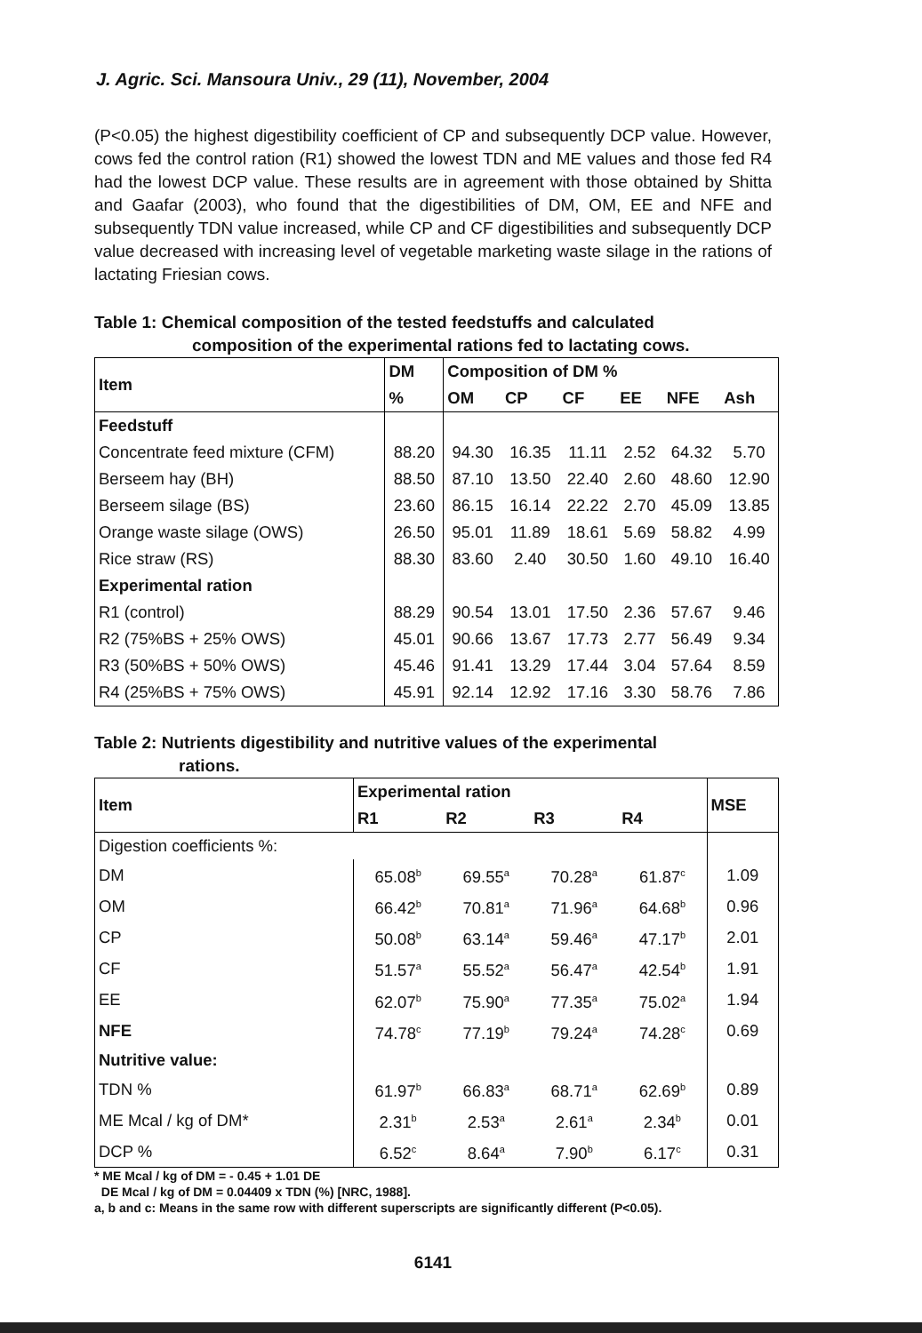J. Agric. Sci. Mansoura Univ., 29 (11), November, 2004
(P<0.05) the highest digestibility coefficient of CP and subsequently DCP value. However, cows fed the control ration (R1) showed the lowest TDN and ME values and those fed R4 had the lowest DCP value. These results are in agreement with those obtained by Shitta and Gaafar (2003), who found that the digestibilities of DM, OM, EE and NFE and subsequently TDN value increased, while CP and CF digestibilities and subsequently DCP value decreased with increasing level of vegetable marketing waste silage in the rations of lactating Friesian cows.
Table 1: Chemical composition of the tested feedstuffs and calculated
composition of the experimental rations fed to lactating cows.
| Item | DM | Composition of DM % | | | | | |
| --- | --- | --- | --- | --- | --- | --- | --- |
| | % | OM | CP | CF | EE | NFE | Ash |
| Feedstuff | | | | | | | |
| Concentrate feed mixture (CFM) | 88.20 | 94.30 | 16.35 | 11.11 | 2.52 | 64.32 | 5.70 |
| Berseem hay (BH) | 88.50 | 87.10 | 13.50 | 22.40 | 2.60 | 48.60 | 12.90 |
| Berseem silage (BS) | 23.60 | 86.15 | 16.14 | 22.22 | 2.70 | 45.09 | 13.85 |
| Orange waste silage (OWS) | 26.50 | 95.01 | 11.89 | 18.61 | 5.69 | 58.82 | 4.99 |
| Rice straw (RS) | 88.30 | 83.60 | 2.40 | 30.50 | 1.60 | 49.10 | 16.40 |
| Experimental ration | | | | | | | |
| R1 (control) | 88.29 | 90.54 | 13.01 | 17.50 | 2.36 | 57.67 | 9.46 |
| R2 (75%BS + 25% OWS) | 45.01 | 90.66 | 13.67 | 17.73 | 2.77 | 56.49 | 9.34 |
| R3 (50%BS + 50% OWS) | 45.46 | 91.41 | 13.29 | 17.44 | 3.04 | 57.64 | 8.59 |
| R4 (25%BS + 75% OWS) | 45.91 | 92.14 | 12.92 | 17.16 | 3.30 | 58.76 | 7.86 |
Table 2: Nutrients digestibility and nutritive values of the experimental
rations.
| Item | Experimental ration | | | | MSE |
| --- | --- | --- | --- | --- | --- |
| | R1 | R2 | R3 | R4 | |
| Digestion coefficients %: | | | | | |
| DM | 65.08<sup>b</sup> | 69.55<sup>a</sup> | 70.28<sup>a</sup> | 61.87<sup>c</sup> | 1.09 |
| OM | 66.42<sup>b</sup> | 70.81<sup>a</sup> | 71.96<sup>a</sup> | 64.68<sup>b</sup> | 0.96 |
| CP | 50.08<sup>b</sup> | 63.14<sup>a</sup> | 59.46<sup>a</sup> | 47.17<sup>b</sup> | 2.01 |
| CF | 51.57<sup>a</sup> | 55.52<sup>a</sup> | 56.47<sup>a</sup> | 42.54<sup>b</sup> | 1.91 |
| EE | 62.07<sup>b</sup> | 75.90<sup>a</sup> | 77.35<sup>a</sup> | 75.02<sup>a</sup> | 1.94 |
| NFE | 74.78<sup>c</sup> | 77.19<sup>b</sup> | 79.24<sup>a</sup> | 74.28<sup>c</sup> | 0.69 |
| Nutritive value: | | | | | |
| TDN % | 61.97<sup>b</sup> | 66.83<sup>a</sup> | 68.71<sup>a</sup> | 62.69<sup>b</sup> | 0.89 |
| ME Mcal / kg of DM* | 2.31<sup>b</sup> | 2.53<sup>a</sup> | 2.61<sup>a</sup> | 2.34<sup>b</sup> | 0.01 |
| DCP % | 6.52<sup>c</sup> | 8.64<sup>a</sup> | 7.90<sup>b</sup> | 6.17<sup>c</sup> | 0.31 |
* ME Mcal / kg of DM = - 0.45 + 1.01 DE
DE Mcal / kg of DM = 0.04409 x TDN (%) [NRC, 1988].
a, b and c: Means in the same row with different superscripts are significantly different (P<0.05).
6141